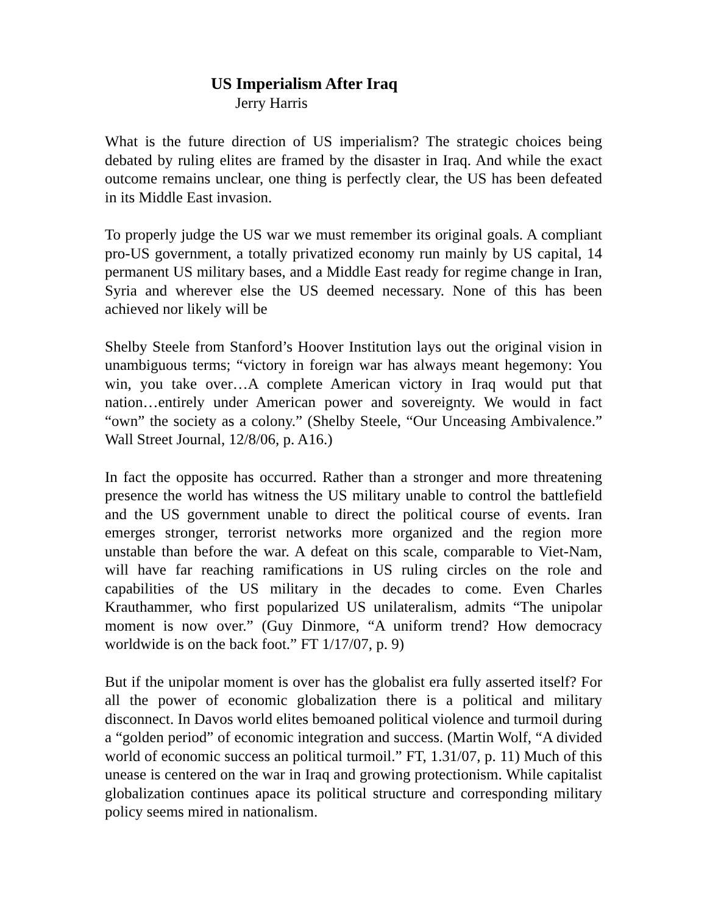US Imperialism After Iraq
Jerry Harris
What is the future direction of US imperialism? The strategic choices being debated by ruling elites are framed by the disaster in Iraq. And while the exact outcome remains unclear, one thing is perfectly clear, the US has been defeated in its Middle East invasion.
To properly judge the US war we must remember its original goals. A compliant pro-US government, a totally privatized economy run mainly by US capital, 14 permanent US military bases, and a Middle East ready for regime change in Iran, Syria and wherever else the US deemed necessary. None of this has been achieved nor likely will be
Shelby Steele from Stanford’s Hoover Institution lays out the original vision in unambiguous terms; “victory in foreign war has always meant hegemony: You win, you take over…A complete American victory in Iraq would put that nation…entirely under American power and sovereignty. We would in fact “own” the society as a colony.” (Shelby Steele, “Our Unceasing Ambivalence.” Wall Street Journal, 12/8/06, p. A16.)
In fact the opposite has occurred. Rather than a stronger and more threatening presence the world has witness the US military unable to control the battlefield and the US government unable to direct the political course of events. Iran emerges stronger, terrorist networks more organized and the region more unstable than before the war. A defeat on this scale, comparable to Viet-Nam, will have far reaching ramifications in US ruling circles on the role and capabilities of the US military in the decades to come. Even Charles Krauthammer, who first popularized US unilateralism, admits “The unipolar moment is now over.” (Guy Dinmore, “A uniform trend? How democracy worldwide is on the back foot.” FT 1/17/07, p. 9)
But if the unipolar moment is over has the globalist era fully asserted itself? For all the power of economic globalization there is a political and military disconnect. In Davos world elites bemoaned political violence and turmoil during a “golden period” of economic integration and success. (Martin Wolf, “A divided world of economic success an political turmoil.” FT, 1.31/07, p. 11) Much of this unease is centered on the war in Iraq and growing protectionism. While capitalist globalization continues apace its political structure and corresponding military policy seems mired in nationalism.